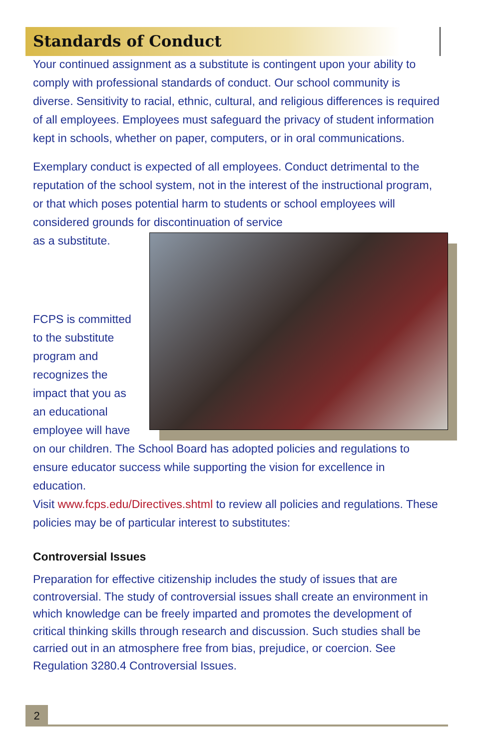Standards of Conduct
Your continued assignment as a substitute is contingent upon your ability to comply with professional standards of conduct. Our school community is diverse. Sensitivity to racial, ethnic, cultural, and religious differences is required of all employees. Employees must safeguard the privacy of student information kept in schools, whether on paper, computers, or in oral communications.
Exemplary conduct is expected of all employees. Conduct detrimental to the reputation of the school system, not in the interest of the instructional program, or that which poses potential harm to students or school employees will considered grounds for discontinuation of service
as a substitute.
FCPS is committed to the substitute program and recognizes the impact that you as an educational employee will have on our children. The School Board has adopted policies and regulations to ensure educator success while supporting the vision for excellence in education.
Visit www.fcps.edu/Directives.shtml to review all policies and regulations. These policies may be of particular interest to substitutes:
Controversial Issues
Preparation for effective citizenship includes the study of issues that are controversial. The study of controversial issues shall create an environment in which knowledge can be freely imparted and promotes the development of critical thinking skills through research and discussion. Such studies shall be carried out in an atmosphere free from bias, prejudice, or coercion. See Regulation 3280.4 Controversial Issues.
2